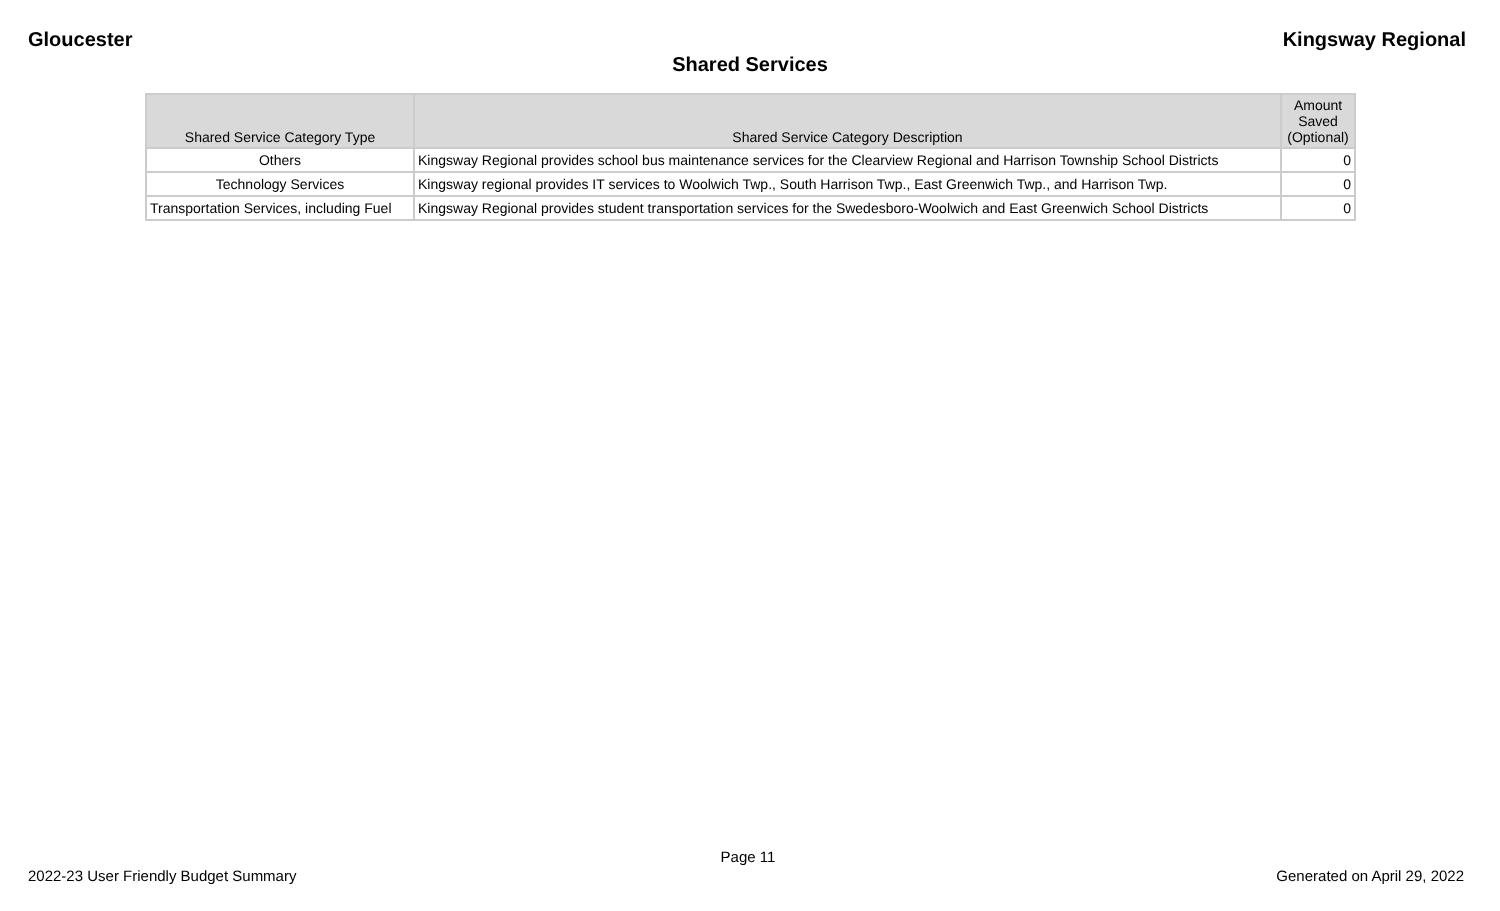Gloucester Kingsway Regional
Shared Services
| Shared Service Category Type | Shared Service Category Description | Amount Saved (Optional) |
| --- | --- | --- |
| Others | Kingsway Regional provides school bus maintenance services for the Clearview Regional and Harrison Township School Districts | 0 |
| Technology Services | Kingsway regional provides IT services to Woolwich Twp., South Harrison Twp., East Greenwich Twp., and Harrison Twp. | 0 |
| Transportation Services, including Fuel | Kingsway Regional provides student transportation services for the Swedesboro-Woolwich and East Greenwich School Districts | 0 |
Page 11
2022-23 User Friendly Budget Summary Generated on April 29, 2022